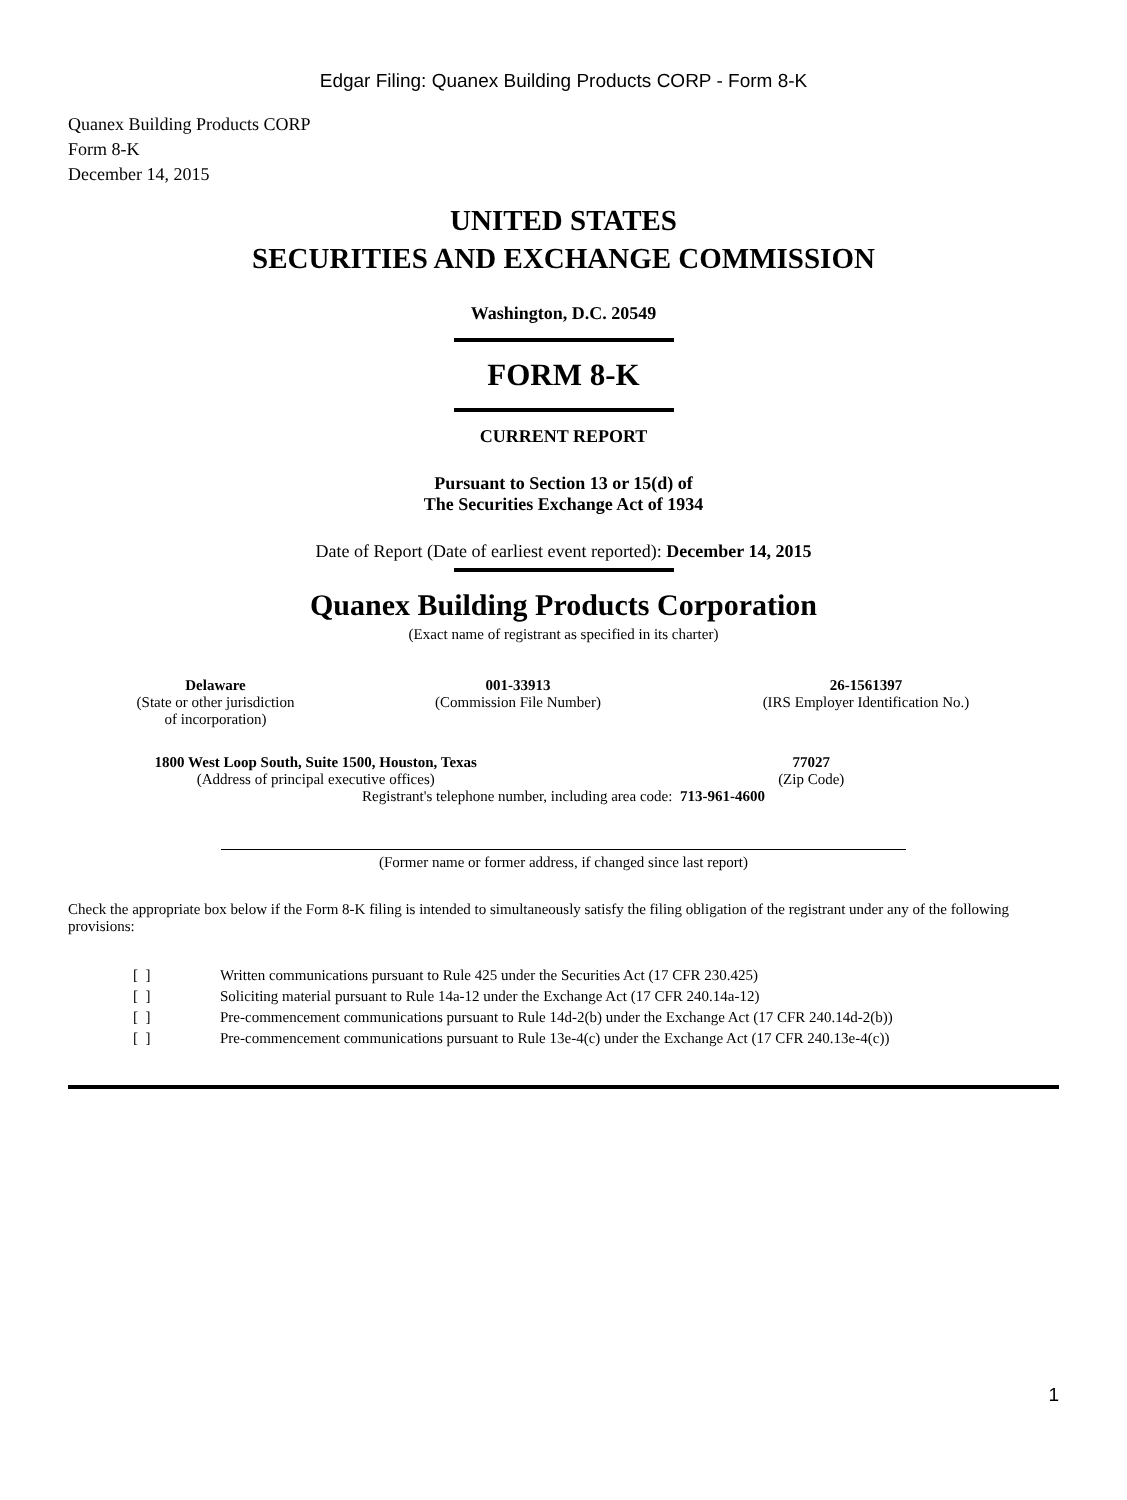Edgar Filing: Quanex Building Products CORP - Form 8-K
Quanex Building Products CORP
Form 8-K
December 14, 2015
UNITED STATES
SECURITIES AND EXCHANGE COMMISSION
Washington, D.C. 20549
FORM 8-K
CURRENT REPORT
Pursuant to Section 13 or 15(d) of
The Securities Exchange Act of 1934
Date of Report (Date of earliest event reported): December 14, 2015
Quanex Building Products Corporation
(Exact name of registrant as specified in its charter)
| Delaware | 001-33913 | 26-1561397 |
| (State or other jurisdiction of incorporation) | (Commission File Number) | (IRS Employer Identification No.) |
| 1800 West Loop South, Suite 1500, Houston, Texas | 77027 |
| (Address of principal executive offices) | (Zip Code) |
Registrant's telephone number, including area code: 713-961-4600
(Former name or former address, if changed since last report)
Check the appropriate box below if the Form 8-K filing is intended to simultaneously satisfy the filing obligation of the registrant under any of the following provisions:
| [ ] | Written communications pursuant to Rule 425 under the Securities Act (17 CFR 230.425) |
| [ ] | Soliciting material pursuant to Rule 14a-12 under the Exchange Act (17 CFR 240.14a-12) |
| [ ] | Pre-commencement communications pursuant to Rule 14d-2(b) under the Exchange Act (17 CFR 240.14d-2(b)) |
| [ ] | Pre-commencement communications pursuant to Rule 13e-4(c) under the Exchange Act (17 CFR 240.13e-4(c)) |
1